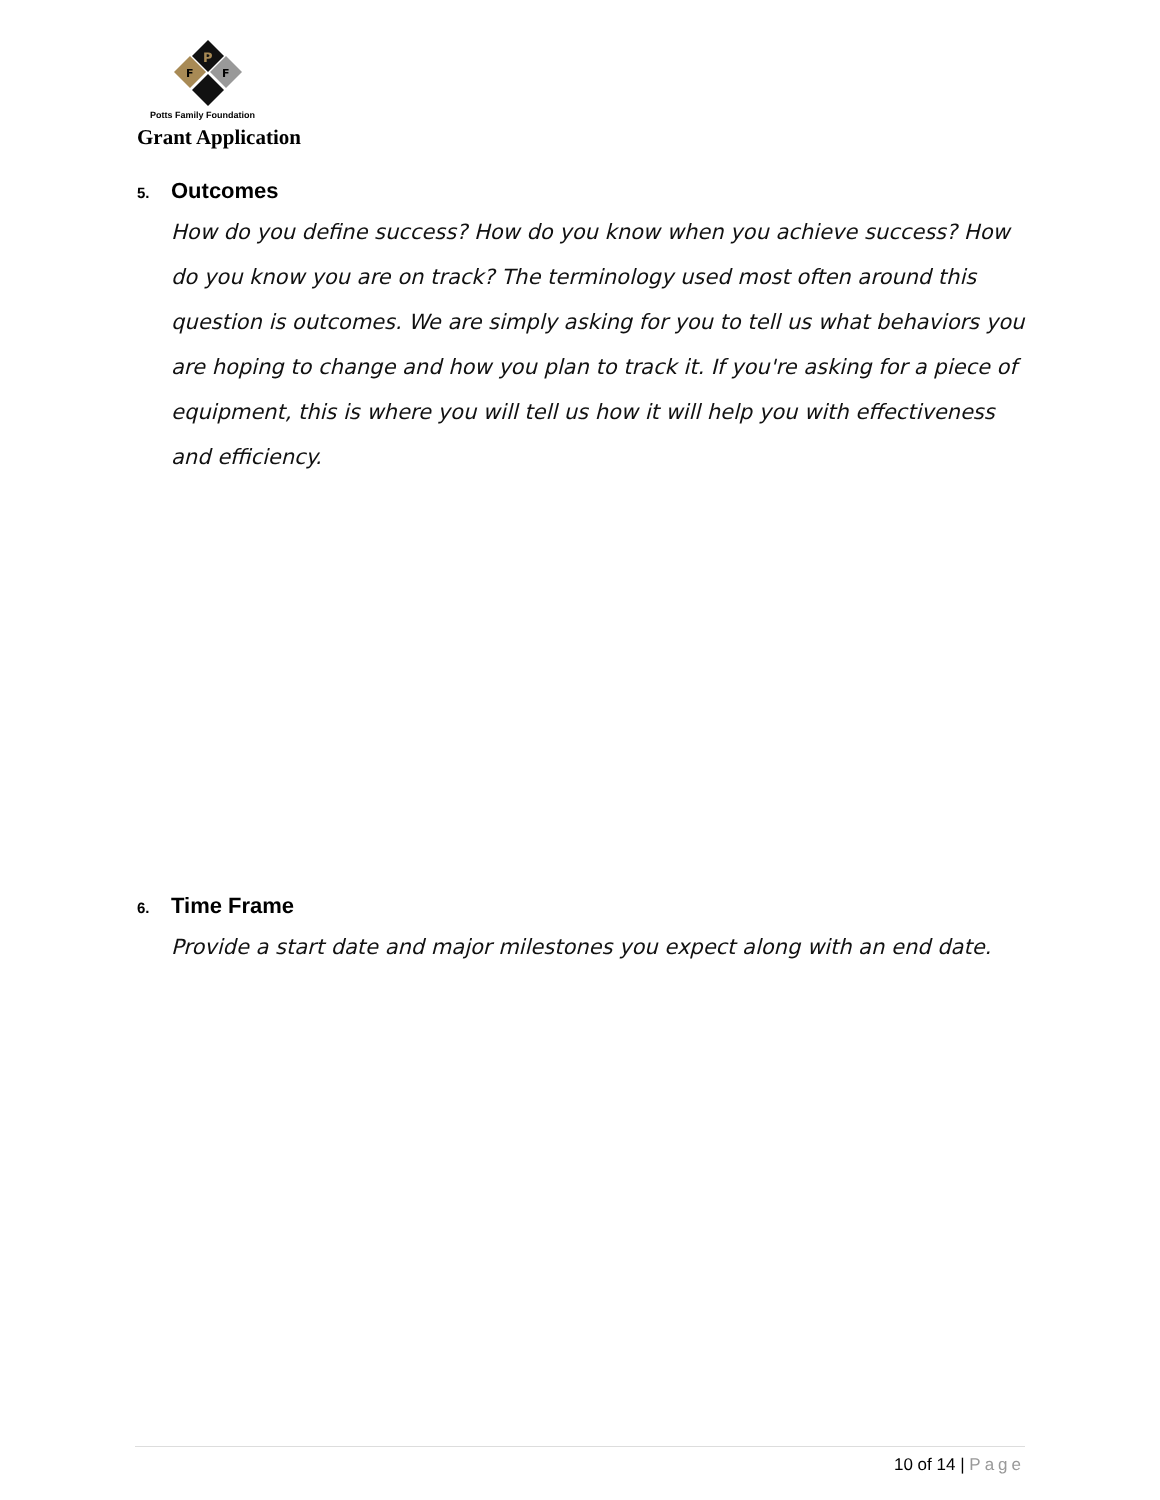P
F
F
Potts Family Foundation
Grant Application
5. Outcomes
How do you define success? How do you know when you achieve success? How do you know you are on track? The terminology used most often around this question is outcomes. We are simply asking for you to tell us what behaviors you are hoping to change and how you plan to track it. If you're asking for a piece of equipment, this is where you will tell us how it will help you with effectiveness and efficiency.
6. Time Frame
Provide a start date and major milestones you expect along with an end date.
10 of 14 | Page